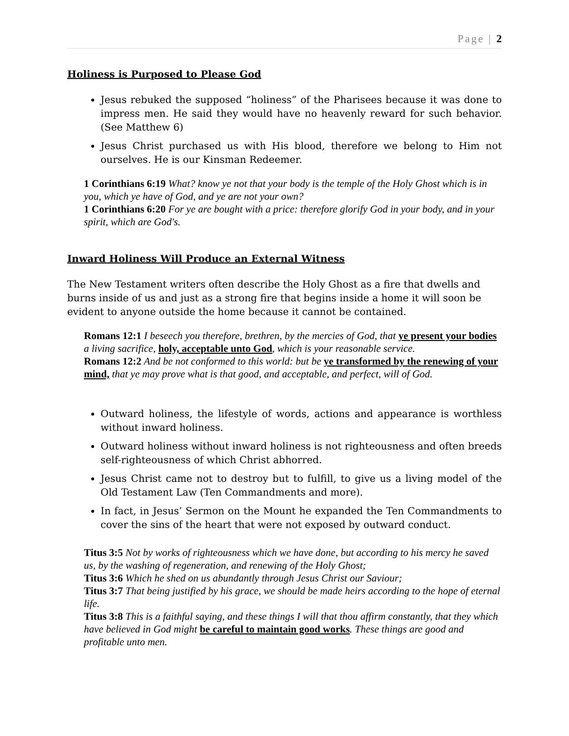Page | 2
Holiness is Purposed to Please God
Jesus rebuked the supposed “holiness” of the Pharisees because it was done to impress men. He said they would have no heavenly reward for such behavior. (See Matthew 6)
Jesus Christ purchased us with His blood, therefore we belong to Him not ourselves. He is our Kinsman Redeemer.
1 Corinthians 6:19 What? know ye not that your body is the temple of the Holy Ghost which is in you, which ye have of God, and ye are not your own?
1 Corinthians 6:20 For ye are bought with a price: therefore glorify God in your body, and in your spirit, which are God's.
Inward Holiness Will Produce an External Witness
The New Testament writers often describe the Holy Ghost as a fire that dwells and burns inside of us and just as a strong fire that begins inside a home it will soon be evident to anyone outside the home because it cannot be contained.
Romans 12:1 I beseech you therefore, brethren, by the mercies of God, that ye present your bodies a living sacrifice, holy, acceptable unto God, which is your reasonable service.
Romans 12:2 And be not conformed to this world: but be ye transformed by the renewing of your mind, that ye may prove what is that good, and acceptable, and perfect, will of God.
Outward holiness, the lifestyle of words, actions and appearance is worthless without inward holiness.
Outward holiness without inward holiness is not righteousness and often breeds self-righteousness of which Christ abhorred.
Jesus Christ came not to destroy but to fulfill, to give us a living model of the Old Testament Law (Ten Commandments and more).
In fact, in Jesus’ Sermon on the Mount he expanded the Ten Commandments to cover the sins of the heart that were not exposed by outward conduct.
Titus 3:5 Not by works of righteousness which we have done, but according to his mercy he saved us, by the washing of regeneration, and renewing of the Holy Ghost;
Titus 3:6 Which he shed on us abundantly through Jesus Christ our Saviour;
Titus 3:7 That being justified by his grace, we should be made heirs according to the hope of eternal life.
Titus 3:8 This is a faithful saying, and these things I will that thou affirm constantly, that they which have believed in God might be careful to maintain good works. These things are good and profitable unto men.